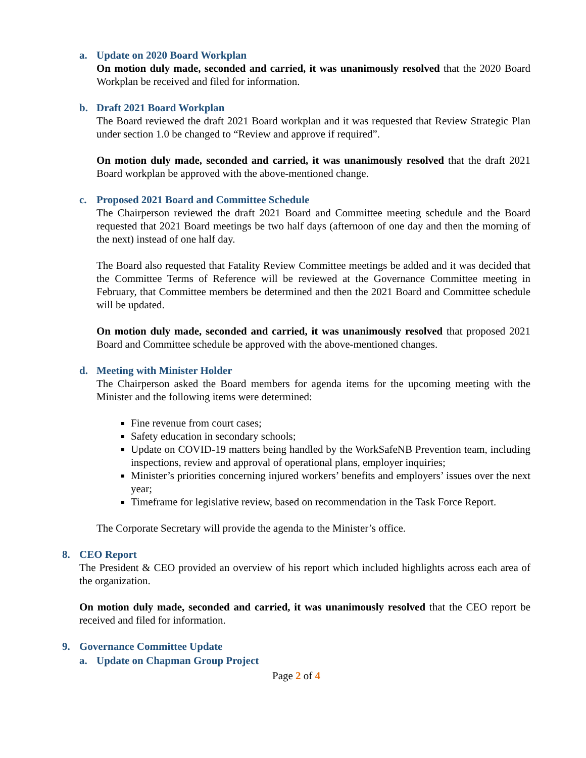a. Update on 2020 Board Workplan
On motion duly made, seconded and carried, it was unanimously resolved that the 2020 Board Workplan be received and filed for information.
b. Draft 2021 Board Workplan
The Board reviewed the draft 2021 Board workplan and it was requested that Review Strategic Plan under section 1.0 be changed to “Review and approve if required”.
On motion duly made, seconded and carried, it was unanimously resolved that the draft 2021 Board workplan be approved with the above-mentioned change.
c. Proposed 2021 Board and Committee Schedule
The Chairperson reviewed the draft 2021 Board and Committee meeting schedule and the Board requested that 2021 Board meetings be two half days (afternoon of one day and then the morning of the next) instead of one half day.
The Board also requested that Fatality Review Committee meetings be added and it was decided that the Committee Terms of Reference will be reviewed at the Governance Committee meeting in February, that Committee members be determined and then the 2021 Board and Committee schedule will be updated.
On motion duly made, seconded and carried, it was unanimously resolved that proposed 2021 Board and Committee schedule be approved with the above-mentioned changes.
d. Meeting with Minister Holder
The Chairperson asked the Board members for agenda items for the upcoming meeting with the Minister and the following items were determined:
Fine revenue from court cases;
Safety education in secondary schools;
Update on COVID-19 matters being handled by the WorkSafeNB Prevention team, including inspections, review and approval of operational plans, employer inquiries;
Minister’s priorities concerning injured workers’ benefits and employers’ issues over the next year;
Timeframe for legislative review, based on recommendation in the Task Force Report.
The Corporate Secretary will provide the agenda to the Minister’s office.
8. CEO Report
The President & CEO provided an overview of his report which included highlights across each area of the organization.
On motion duly made, seconded and carried, it was unanimously resolved that the CEO report be received and filed for information.
9. Governance Committee Update
a. Update on Chapman Group Project
Page 2 of 4